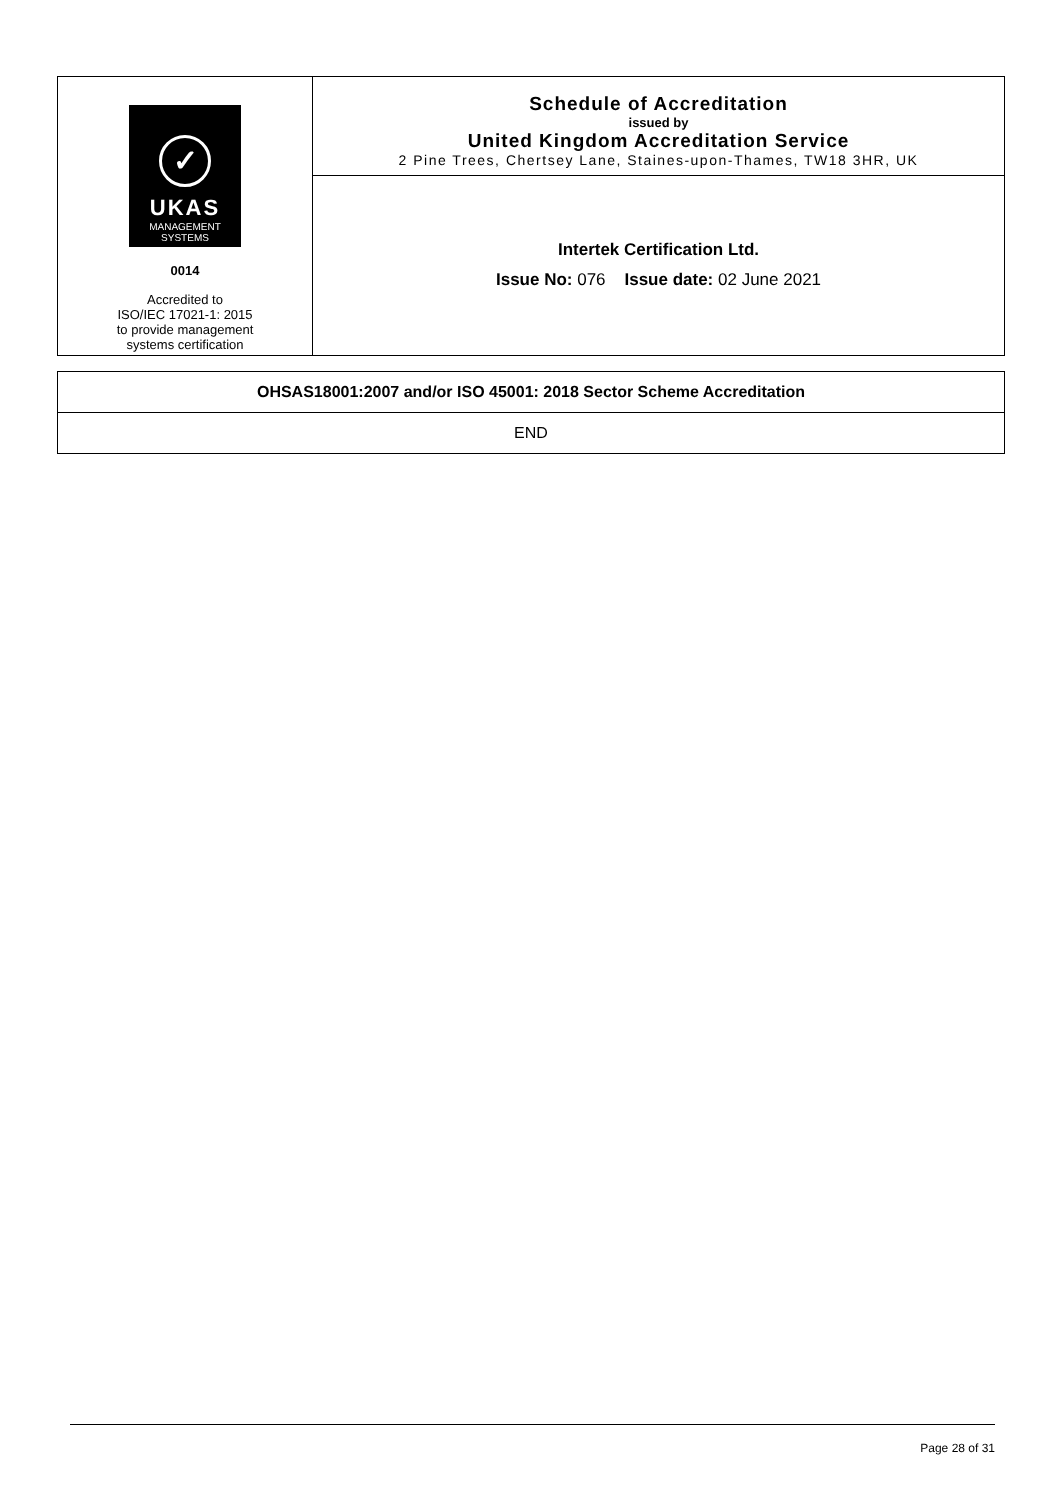✓
UKAS
MANAGEMENT
SYSTEMS
0014
Accredited to
ISO/IEC 17021-1: 2015
to provide management
systems certification
Schedule of Accreditation
issued by
United Kingdom Accreditation Service
2 Pine Trees, Chertsey Lane, Staines-upon-Thames, TW18 3HR, UK
Intertek Certification Ltd.
Issue No: 076 Issue date: 02 June 2021
OHSAS18001:2007 and/or ISO 45001: 2018 Sector Scheme Accreditation
END
Page 28 of 31